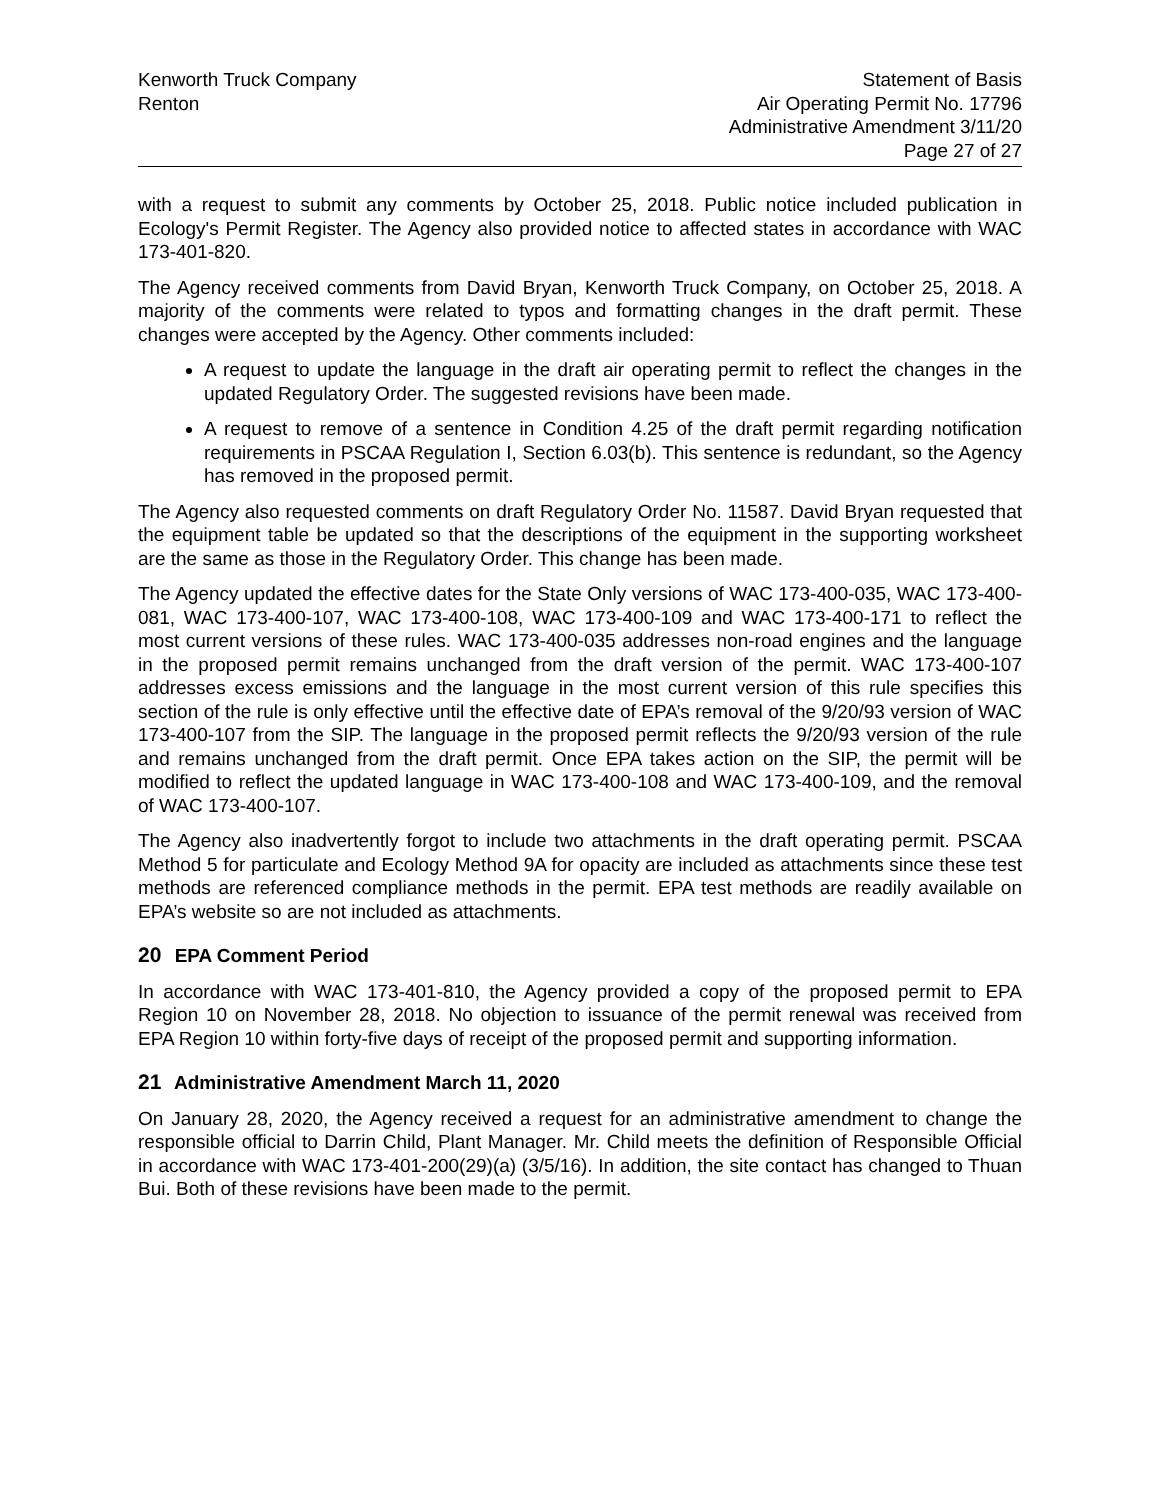Kenworth Truck Company
Renton
Statement of Basis
Air Operating Permit No. 17796
Administrative Amendment 3/11/20
Page 27 of 27
with a request to submit any comments by October 25, 2018. Public notice included publication in Ecology's Permit Register. The Agency also provided notice to affected states in accordance with WAC 173-401-820.
The Agency received comments from David Bryan, Kenworth Truck Company, on October 25, 2018. A majority of the comments were related to typos and formatting changes in the draft permit. These changes were accepted by the Agency. Other comments included:
A request to update the language in the draft air operating permit to reflect the changes in the updated Regulatory Order. The suggested revisions have been made.
A request to remove of a sentence in Condition 4.25 of the draft permit regarding notification requirements in PSCAA Regulation I, Section 6.03(b). This sentence is redundant, so the Agency has removed in the proposed permit.
The Agency also requested comments on draft Regulatory Order No. 11587. David Bryan requested that the equipment table be updated so that the descriptions of the equipment in the supporting worksheet are the same as those in the Regulatory Order. This change has been made.
The Agency updated the effective dates for the State Only versions of WAC 173-400-035, WAC 173-400-081, WAC 173-400-107, WAC 173-400-108, WAC 173-400-109 and WAC 173-400-171 to reflect the most current versions of these rules. WAC 173-400-035 addresses non-road engines and the language in the proposed permit remains unchanged from the draft version of the permit. WAC 173-400-107 addresses excess emissions and the language in the most current version of this rule specifies this section of the rule is only effective until the effective date of EPA’s removal of the 9/20/93 version of WAC 173-400-107 from the SIP. The language in the proposed permit reflects the 9/20/93 version of the rule and remains unchanged from the draft permit. Once EPA takes action on the SIP, the permit will be modified to reflect the updated language in WAC 173-400-108 and WAC 173-400-109, and the removal of WAC 173-400-107.
The Agency also inadvertently forgot to include two attachments in the draft operating permit. PSCAA Method 5 for particulate and Ecology Method 9A for opacity are included as attachments since these test methods are referenced compliance methods in the permit. EPA test methods are readily available on EPA’s website so are not included as attachments.
20 EPA Comment Period
In accordance with WAC 173-401-810, the Agency provided a copy of the proposed permit to EPA Region 10 on November 28, 2018. No objection to issuance of the permit renewal was received from EPA Region 10 within forty-five days of receipt of the proposed permit and supporting information.
21 Administrative Amendment March 11, 2020
On January 28, 2020, the Agency received a request for an administrative amendment to change the responsible official to Darrin Child, Plant Manager. Mr. Child meets the definition of Responsible Official in accordance with WAC 173-401-200(29)(a) (3/5/16). In addition, the site contact has changed to Thuan Bui. Both of these revisions have been made to the permit.